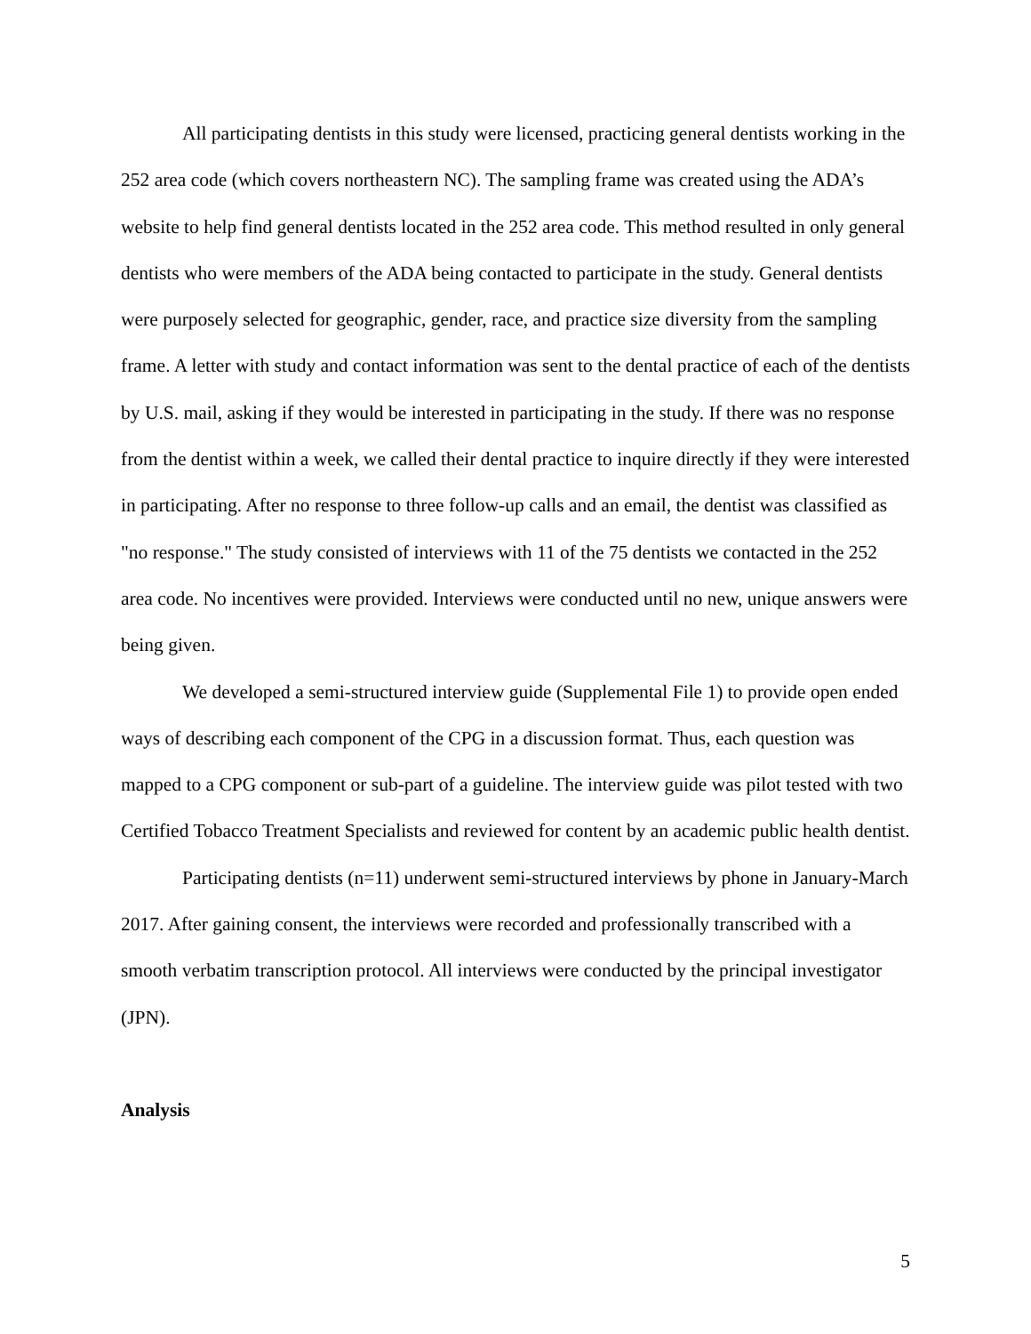All participating dentists in this study were licensed, practicing general dentists working in the 252 area code (which covers northeastern NC). The sampling frame was created using the ADA’s website to help find general dentists located in the 252 area code. This method resulted in only general dentists who were members of the ADA being contacted to participate in the study. General dentists were purposely selected for geographic, gender, race, and practice size diversity from the sampling frame. A letter with study and contact information was sent to the dental practice of each of the dentists by U.S. mail, asking if they would be interested in participating in the study. If there was no response from the dentist within a week, we called their dental practice to inquire directly if they were interested in participating. After no response to three follow-up calls and an email, the dentist was classified as "no response." The study consisted of interviews with 11 of the 75 dentists we contacted in the 252 area code. No incentives were provided. Interviews were conducted until no new, unique answers were being given.
We developed a semi-structured interview guide (Supplemental File 1) to provide open ended ways of describing each component of the CPG in a discussion format. Thus, each question was mapped to a CPG component or sub-part of a guideline. The interview guide was pilot tested with two Certified Tobacco Treatment Specialists and reviewed for content by an academic public health dentist.
Participating dentists (n=11) underwent semi-structured interviews by phone in January-March 2017. After gaining consent, the interviews were recorded and professionally transcribed with a smooth verbatim transcription protocol. All interviews were conducted by the principal investigator (JPN).
Analysis
5